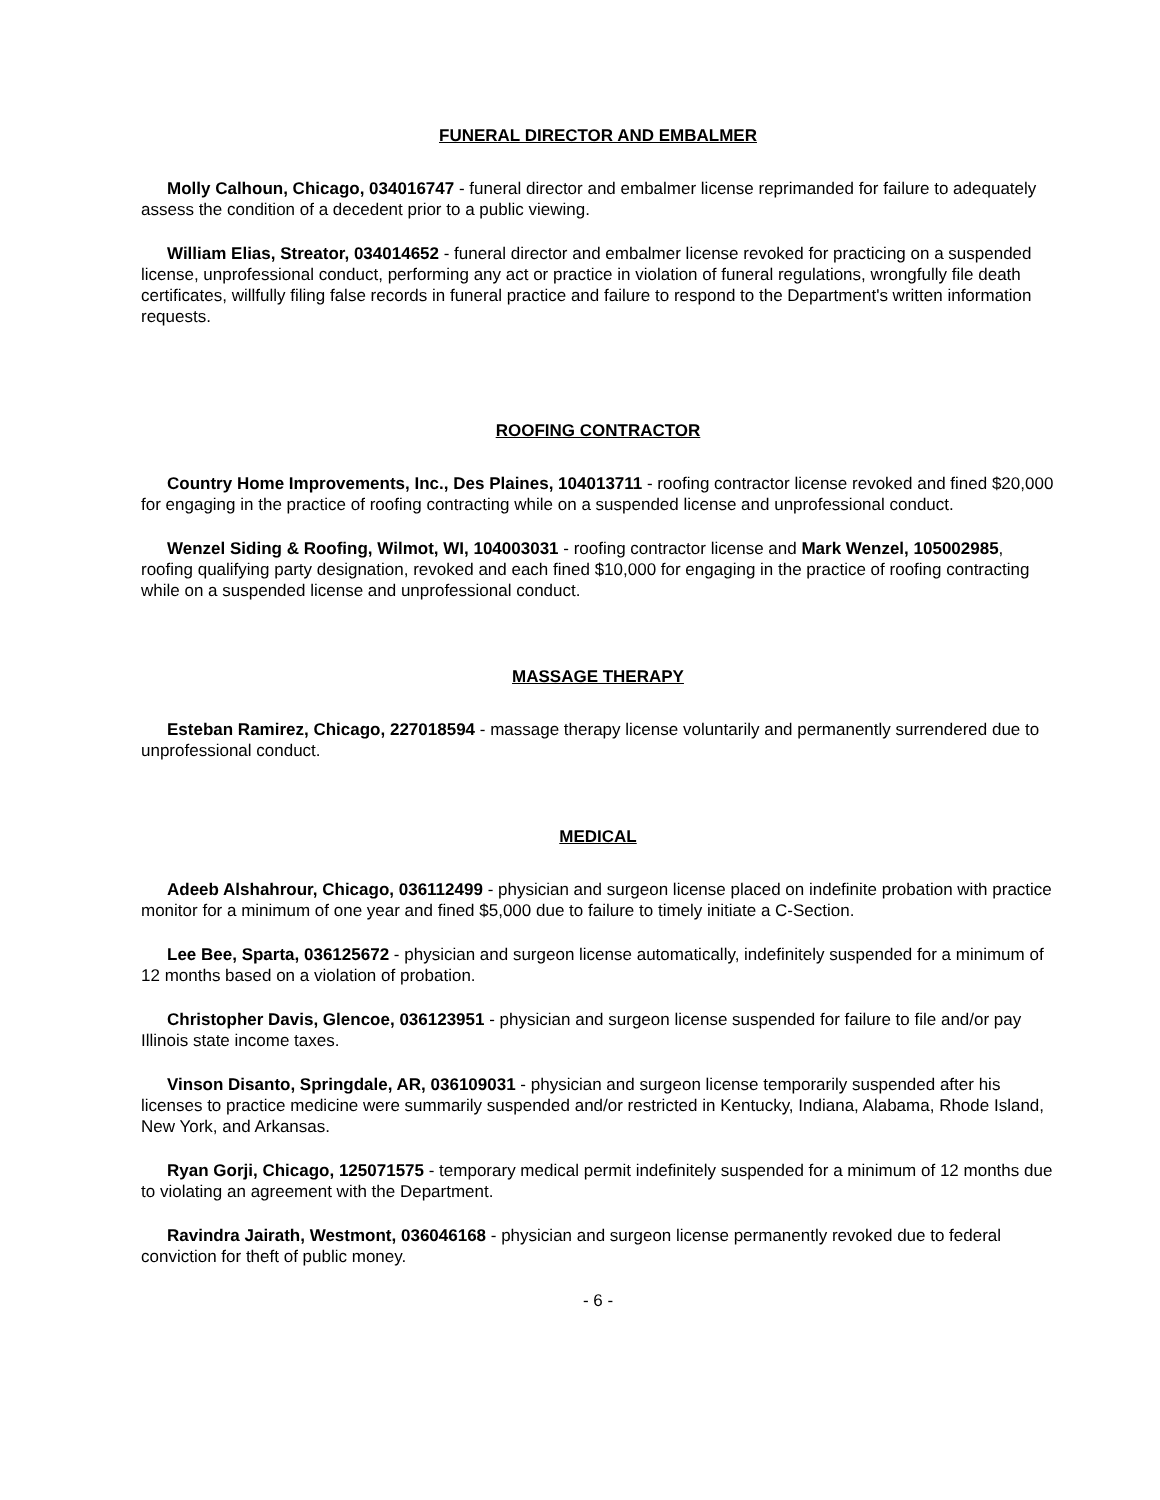FUNERAL DIRECTOR AND EMBALMER
Molly Calhoun, Chicago, 034016747 - funeral director and embalmer license reprimanded for failure to adequately assess the condition of a decedent prior to a public viewing.
William Elias, Streator, 034014652 - funeral director and embalmer license revoked for practicing on a suspended license, unprofessional conduct, performing any act or practice in violation of funeral regulations, wrongfully file death certificates, willfully filing false records in funeral practice and failure to respond to the Department's written information requests.
ROOFING CONTRACTOR
Country Home Improvements, Inc., Des Plaines, 104013711 - roofing contractor license revoked and fined $20,000 for engaging in the practice of roofing contracting while on a suspended license and unprofessional conduct.
Wenzel Siding & Roofing, Wilmot, WI, 104003031 - roofing contractor license and Mark Wenzel, 105002985, roofing qualifying party designation, revoked and each fined $10,000 for engaging in the practice of roofing contracting while on a suspended license and unprofessional conduct.
MASSAGE THERAPY
Esteban Ramirez, Chicago, 227018594 - massage therapy license voluntarily and permanently surrendered due to unprofessional conduct.
MEDICAL
Adeeb Alshahrour, Chicago, 036112499 - physician and surgeon license placed on indefinite probation with practice monitor for a minimum of one year and fined $5,000 due to failure to timely initiate a C-Section.
Lee Bee, Sparta, 036125672 - physician and surgeon license automatically, indefinitely suspended for a minimum of 12 months based on a violation of probation.
Christopher Davis, Glencoe, 036123951 - physician and surgeon license suspended for failure to file and/or pay Illinois state income taxes.
Vinson Disanto, Springdale, AR, 036109031 - physician and surgeon license temporarily suspended after his licenses to practice medicine were summarily suspended and/or restricted in Kentucky, Indiana, Alabama, Rhode Island, New York, and Arkansas.
Ryan Gorji, Chicago, 125071575 - temporary medical permit indefinitely suspended for a minimum of 12 months due to violating an agreement with the Department.
Ravindra Jairath, Westmont, 036046168 - physician and surgeon license permanently revoked due to federal conviction for theft of public money.
- 6 -